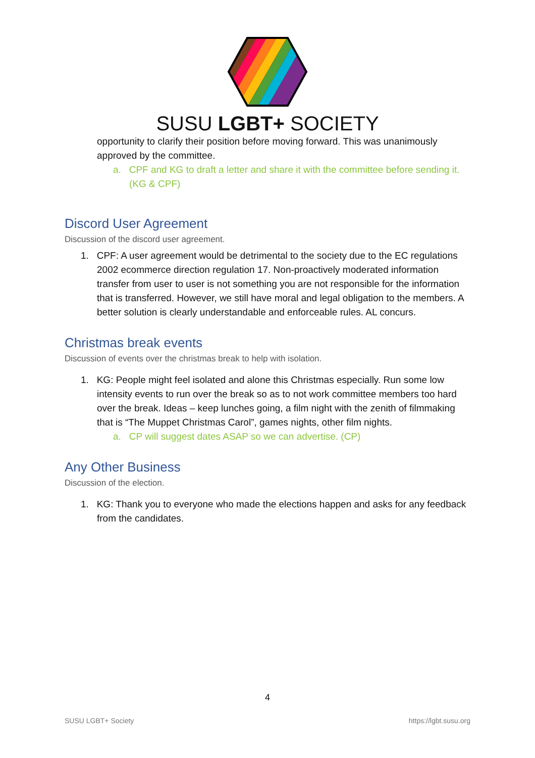SUSU LGBT+ SOCIETY
opportunity to clarify their position before moving forward. This was unanimously approved by the committee.
a. CPF and KG to draft a letter and share it with the committee before sending it. (KG & CPF)
Discord User Agreement
Discussion of the discord user agreement.
1. CPF: A user agreement would be detrimental to the society due to the EC regulations 2002 ecommerce direction regulation 17. Non-proactively moderated information transfer from user to user is not something you are not responsible for the information that is transferred. However, we still have moral and legal obligation to the members. A better solution is clearly understandable and enforceable rules. AL concurs.
Christmas break events
Discussion of events over the christmas break to help with isolation.
1. KG: People might feel isolated and alone this Christmas especially. Run some low intensity events to run over the break so as to not work committee members too hard over the break. Ideas – keep lunches going, a film night with the zenith of filmmaking that is “The Muppet Christmas Carol”, games nights, other film nights.
a. CP will suggest dates ASAP so we can advertise. (CP)
Any Other Business
Discussion of the election.
1. KG: Thank you to everyone who made the elections happen and asks for any feedback from the candidates.
4
SUSU LGBT+ Society https://lgbt.susu.org